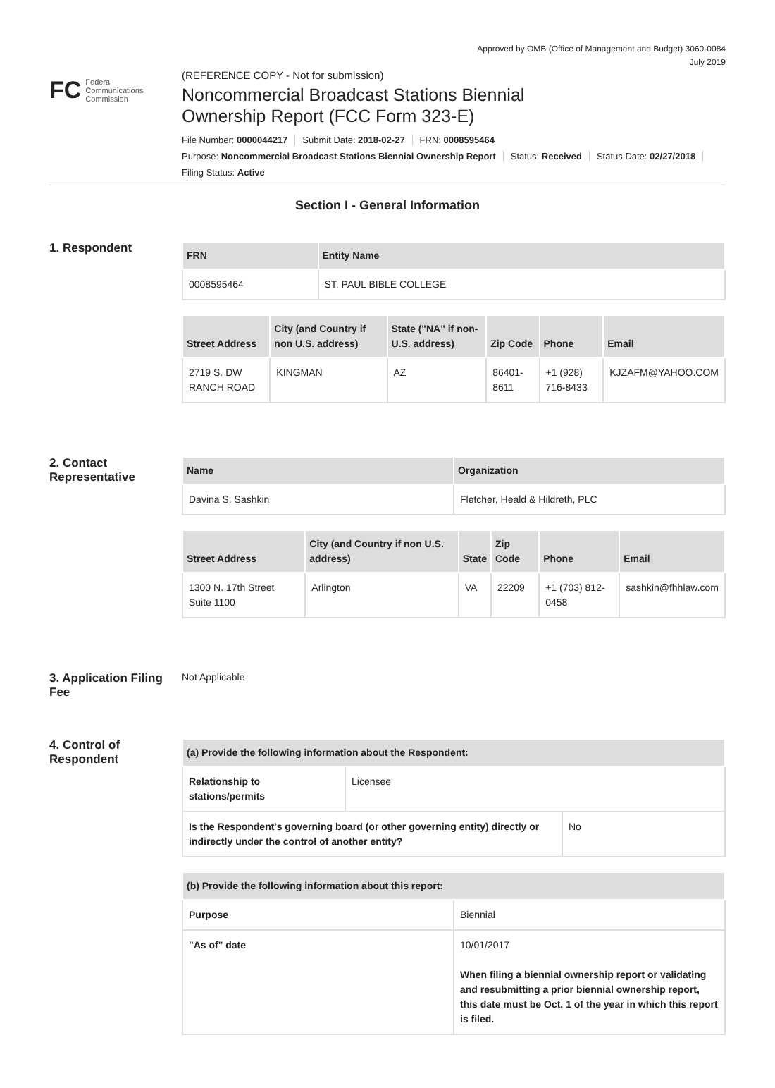Approved by OMB (Office of Management and Budget) 3060-0084
July 2019
FC Federal
Communications
Commission
(REFERENCE COPY - Not for submission)
Noncommercial Broadcast Stations Biennial
Ownership Report (FCC Form 323-E)
File Number: 0000044217 Submit Date: 2018-02-27 FRN: 0008595464
Purpose: Noncommercial Broadcast Stations Biennial Ownership Report Status: Received Status Date: 02/27/2018
Filing Status: Active
Section I - General Information
1. Respondent
| FRN | Entity Name |
| --- | --- |
| 0008595464 | ST. PAUL BIBLE COLLEGE |
| Street Address | City (and Country if non U.S. address) | State ("NA" if non-U.S. address) | Zip Code | Phone | Email |
| --- | --- | --- | --- | --- | --- |
| 2719 S. DW RANCH ROAD | KINGMAN | AZ | 86401-8611 | +1 (928) 716-8433 | KJZAFM@YAHOO.COM |
2. Contact Representative
| Name | Organization |
| --- | --- |
| Davina S. Sashkin | Fletcher, Heald & Hildreth, PLC |
| Street Address | City (and Country if non U.S. address) | State | Zip Code | Phone | Email |
| --- | --- | --- | --- | --- | --- |
| 1300 N. 17th Street Suite 1100 | Arlington | VA | 22209 | +1 (703) 812-0458 | sashkin@fhhlaw.com |
3. Application Filing Fee
Not Applicable
4. Control of Respondent
| (a) Provide the following information about the Respondent: | |
| --- | --- |
| Relationship to stations/permits | Licensee |
| Is the Respondent's governing board (or other governing entity) directly or indirectly under the control of another entity? | No |
| (b) Provide the following information about this report: | |
| --- | --- |
| Purpose | Biennial |
| "As of" date | 10/01/2017 When filing a biennial ownership report or validating and resubmitting a prior biennial ownership report, this date must be Oct. 1 of the year in which this report is filed. |